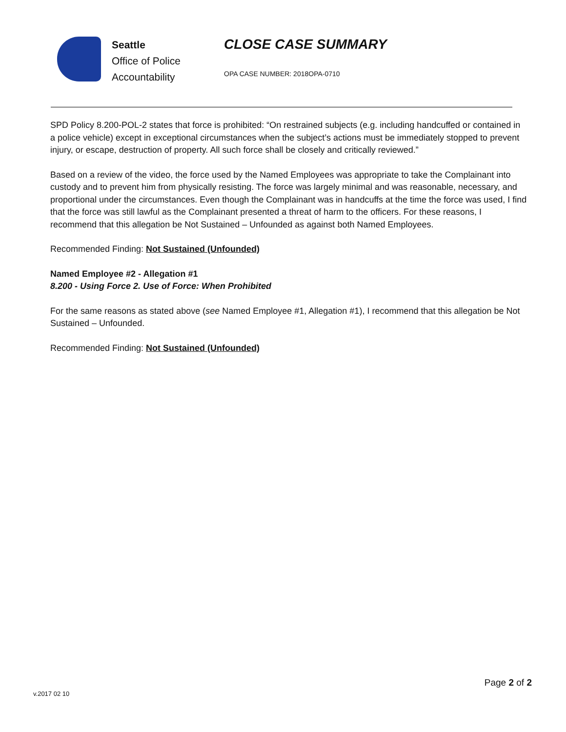Seattle
Office of Police
Accountability
CLOSE CASE SUMMARY
OPA CASE NUMBER: 2018OPA-0710
SPD Policy 8.200-POL-2 states that force is prohibited: “On restrained subjects (e.g. including handcuffed or contained in a police vehicle) except in exceptional circumstances when the subject’s actions must be immediately stopped to prevent injury, or escape, destruction of property. All such force shall be closely and critically reviewed.”
Based on a review of the video, the force used by the Named Employees was appropriate to take the Complainant into custody and to prevent him from physically resisting. The force was largely minimal and was reasonable, necessary, and proportional under the circumstances. Even though the Complainant was in handcuffs at the time the force was used, I find that the force was still lawful as the Complainant presented a threat of harm to the officers. For these reasons, I recommend that this allegation be Not Sustained – Unfounded as against both Named Employees.
Recommended Finding: Not Sustained (Unfounded)
Named Employee #2 - Allegation #1
8.200 - Using Force 2. Use of Force: When Prohibited
For the same reasons as stated above (see Named Employee #1, Allegation #1), I recommend that this allegation be Not Sustained – Unfounded.
Recommended Finding: Not Sustained (Unfounded)
Page 2 of 2
v.2017 02 10